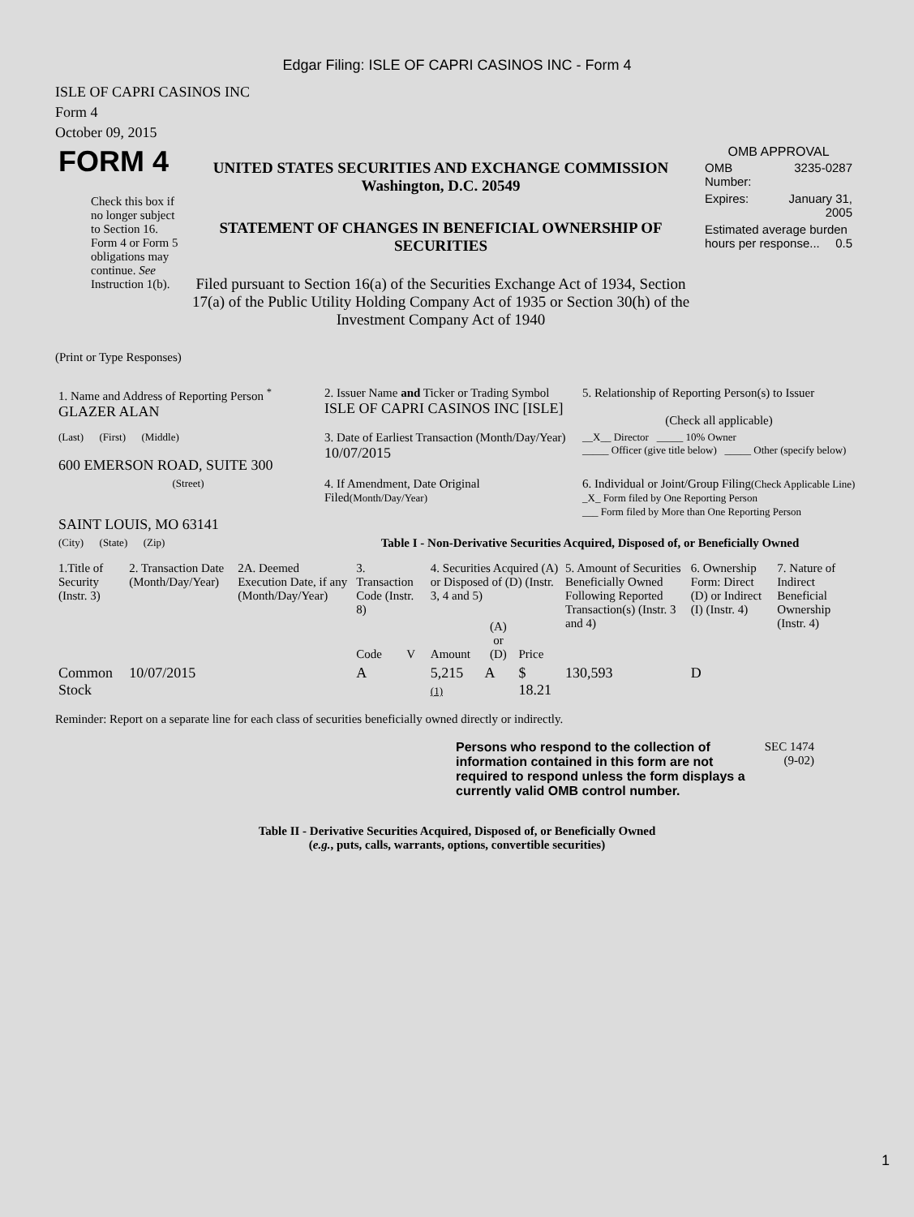Edgar Filing: ISLE OF CAPRI CASINOS INC - Form 4
ISLE OF CAPRI CASINOS INC
Form 4
October 09, 2015
| FORM 4 Check this box if no longer subject to Section 16. Form 4 or Form 5 obligations may continue. See Instruction 1(b). | UNITED STATES SECURITIES AND EXCHANGE COMMISSION Washington, D.C. 20549 STATEMENT OF CHANGES IN BENEFICIAL OWNERSHIP OF SECURITIES Filed pursuant to Section 16(a) of the Securities Exchange Act of 1934, Section 17(a) of the Public Utility Holding Company Act of 1935 or Section 30(h) of the Investment Company Act of 1940 | OMB APPROVAL / OMB Number: / 3235-0287 / / Expires: / January 31, 2005 / / Estimated average burden hours per response... 0.5 / / |
(Print or Type Responses)
| 1. Name and Address of Reporting Person <sup>*</sup> GLAZER ALAN | 2. Issuer Name and Ticker or Trading Symbol ISLE OF CAPRI CASINOS INC [ISLE] | 5. Relationship of Reporting Person(s) to Issuer (Check all applicable) |
| (Last) (First) (Middle) 600 EMERSON ROAD, SUITE 300 | 3. Date of Earliest Transaction (Month/Day/Year) 10/07/2015 | __X__ Director _____ 10% Owner _____ Officer (give title below) _____ Other (specify below) |
| (Street) SAINT LOUIS, MO 63141 | 4. If Amendment, Date Original Filed (Month/Day/Year) | 6. Individual or Joint/Group Filing (Check Applicable Line) _X_ Form filed by One Reporting Person ___ Form filed by More than One Reporting Person |
| (City) (State) (Zip) | Table I - Non-Derivative Securities Acquired, Disposed of, or Beneficially Owned | |
| 1.Title of Security (Instr. 3) | 2. Transaction Date (Month/Day/Year) | 2A. Deemed Execution Date, if any (Month/Day/Year) | 3. Transaction Code (Instr. 8) | | 4. Securities Acquired (A) or Disposed of (D) (Instr. 3, 4 and 5) | | | 5. Amount of Securities Beneficially Owned Following Reported Transaction(s) (Instr. 3 and 4) | 6. Ownership Form: Direct (D) or Indirect (I) (Instr. 4) | 7. Nature of Indirect Beneficial Ownership (Instr. 4) |
| --- | --- | --- | --- | --- | --- | --- | --- | --- | --- | --- |
| | | | Code | V | Amount | (A) or (D) | Price | | | |
| Common Stock | 10/07/2015 | | A | | 5,215 (1) | A | $ 18.21 | 130,593 | D | |
Reminder: Report on a separate line for each class of securities beneficially owned directly or indirectly.
| Persons who respond to the collection of information contained in this form are not required to respond unless the form displays a currently valid OMB control number. | SEC 1474 (9-02) |
Table II - Derivative Securities Acquired, Disposed of, or Beneficially Owned
(e.g., puts, calls, warrants, options, convertible securities)
1